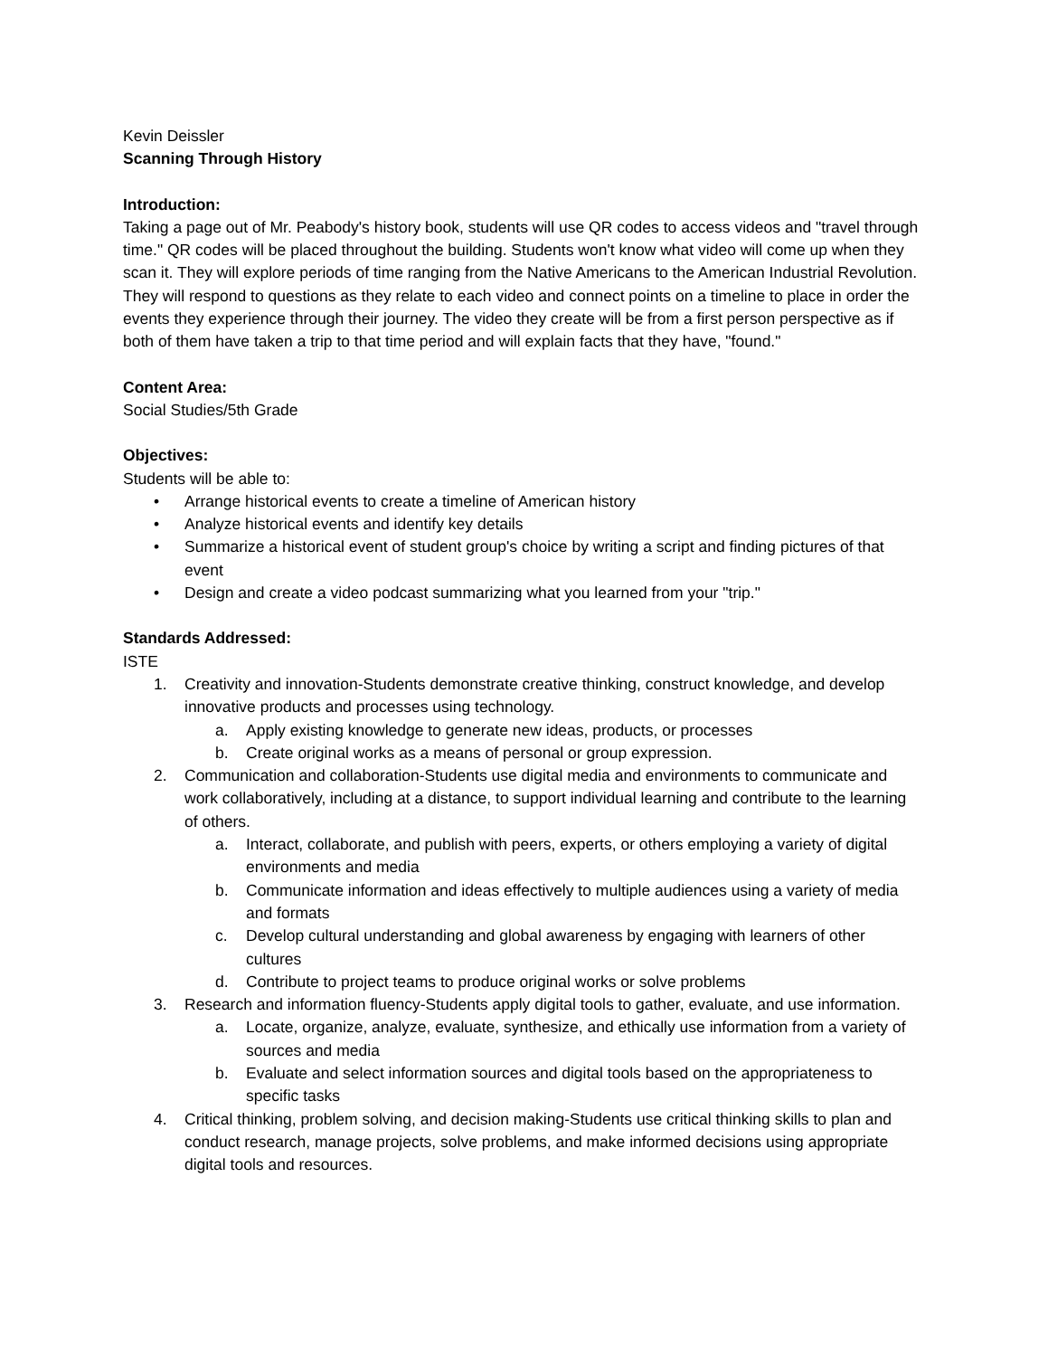Kevin Deissler
Scanning Through History
Introduction:
Taking a page out of Mr. Peabody's history book, students will use QR codes to access videos and "travel through time." QR codes will be placed throughout the building. Students won't know what video will come up when they scan it. They will explore periods of time ranging from the Native Americans to the American Industrial Revolution. They will respond to questions as they relate to each video and connect points on a timeline to place in order the events they experience through their journey. The video they create will be from a first person perspective as if both of them have taken a trip to that time period and will explain facts that they have, "found."
Content Area:
Social Studies/5th Grade
Objectives:
Students will be able to:
• Arrange historical events to create a timeline of American history
• Analyze historical events and identify key details
• Summarize a historical event of student group's choice by writing a script and finding pictures of that event
• Design and create a video podcast summarizing what you learned from your "trip."
Standards Addressed:
ISTE
1. Creativity and innovation-Students demonstrate creative thinking, construct knowledge, and develop innovative products and processes using technology.
a. Apply existing knowledge to generate new ideas, products, or processes
b. Create original works as a means of personal or group expression.
2. Communication and collaboration-Students use digital media and environments to communicate and work collaboratively, including at a distance, to support individual learning and contribute to the learning of others.
a. Interact, collaborate, and publish with peers, experts, or others employing a variety of digital environments and media
b. Communicate information and ideas effectively to multiple audiences using a variety of media and formats
c. Develop cultural understanding and global awareness by engaging with learners of other cultures
d. Contribute to project teams to produce original works or solve problems
3. Research and information fluency-Students apply digital tools to gather, evaluate, and use information.
a. Locate, organize, analyze, evaluate, synthesize, and ethically use information from a variety of sources and media
b. Evaluate and select information sources and digital tools based on the appropriateness to specific tasks
4. Critical thinking, problem solving, and decision making-Students use critical thinking skills to plan and conduct research, manage projects, solve problems, and make informed decisions using appropriate digital tools and resources.